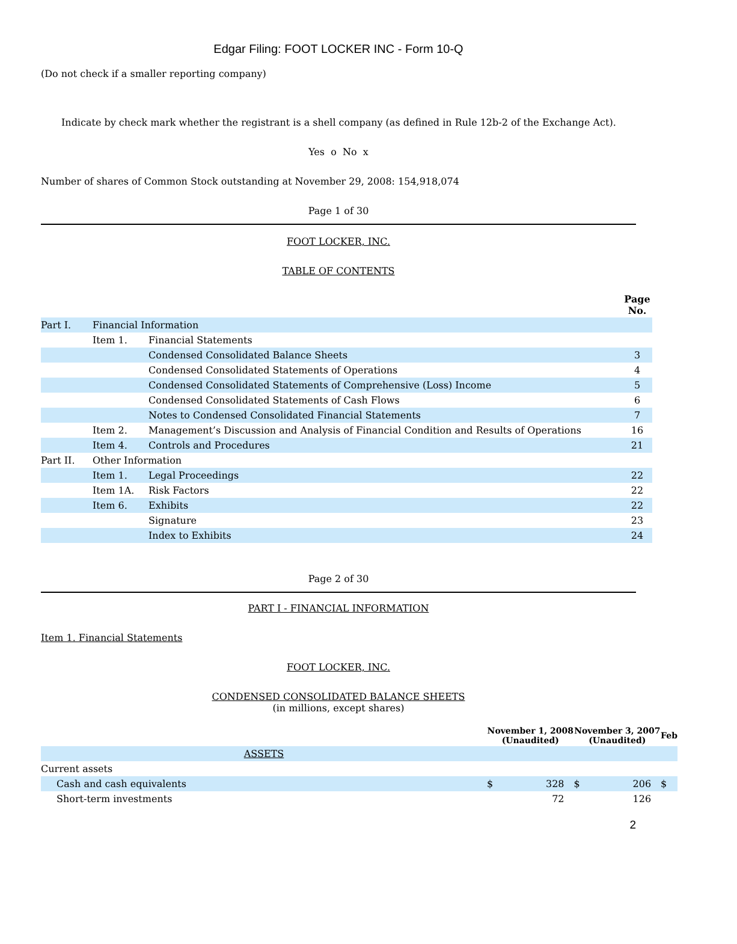Edgar Filing: FOOT LOCKER INC - Form 10-Q
(Do not check if a smaller reporting company)
Indicate by check mark whether the registrant is a shell company (as defined in Rule 12b-2 of the Exchange Act).
Yes o No x
Number of shares of Common Stock outstanding at November 29, 2008: 154,918,074
Page 1 of 30
FOOT LOCKER, INC.
TABLE OF CONTENTS
| | | | Page No. |
| Part I. | Financial Information | | |
| | Item 1. | Financial Statements | |
| | | Condensed Consolidated Balance Sheets | 3 |
| | | Condensed Consolidated Statements of Operations | 4 |
| | | Condensed Consolidated Statements of Comprehensive (Loss) Income | 5 |
| | | Condensed Consolidated Statements of Cash Flows | 6 |
| | | Notes to Condensed Consolidated Financial Statements | 7 |
| | Item 2. | Management’s Discussion and Analysis of Financial Condition and Results of Operations | 16 |
| | Item 4. | Controls and Procedures | 21 |
| Part II. | Other Information | | |
| | Item 1. | Legal Proceedings | 22 |
| | Item 1A. | Risk Factors | 22 |
| | Item 6. | Exhibits | 22 |
| | | Signature | 23 |
| | | Index to Exhibits | 24 |
Page 2 of 30
PART I - FINANCIAL INFORMATION
Item 1. Financial Statements
FOOT LOCKER, INC.
CONDENSED CONSOLIDATED BALANCE SHEETS
(in millions, except shares)
| | November 1, 2008 (Unaudited) | | November 3, 2007 (Unaudited) | | Feb |
| ASSETS | | | | | |
| Current assets | | | | | |
| Cash and cash equivalents | $ | 328 | $ | 206 | $ |
| Short-term investments | | 72 | | 126 | |
2